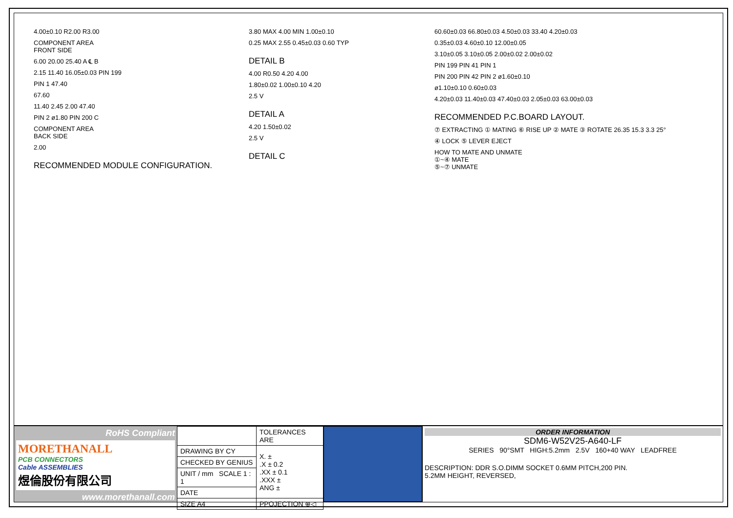4.00±0.10 R2.00 R3.00
COMPONENT AREA
FRONT SIDE
6.00 20.00 25.40 A ℄ B
2.15 11.40 16.05±0.03 PIN 199
PIN 1 47.40
67.60
11.40 2.45 2.00 47.40
PIN 2 ø1.80 PIN 200 C
COMPONENT AREA
BACK SIDE
2.00
RECOMMENDED MODULE CONFIGURATION.
3.80 MAX 4.00 MIN 1.00±0.10
0.25 MAX 2.55 0.45±0.03 0.60 TYP
DETAIL B
4.00 R0.50 4.20 4.00
1.80±0.02 1.00±0.10 4.20
2.5 V
DETAIL A
4.20 1.50±0.02
2.5 V
DETAIL C
60.60±0.03 66.80±0.03 4.50±0.03 33.40 4.20±0.03
0.35±0.03 4.60±0.10 12.00±0.05
3.10±0.05 3.10±0.05 2.00±0.02 2.00±0.02
PIN 199 PIN 41 PIN 1
PIN 200 PIN 42 PIN 2 ø1.60±0.10
ø1.10±0.10 0.60±0.03
4.20±0.03 11.40±0.03 47.40±0.03 2.05±0.03 63.00±0.03
RECOMMENDED P.C.BOARD LAYOUT.
⑦ EXTRACTING ① MATING ⑥ RISE UP ② MATE ③ ROTATE 26.35 15.3 3.3 25°
④ LOCK ⑤ LEVER EJECT
HOW TO MATE AND UNMATE
①~④ MATE
⑤~⑦ UNMATE
RoHS Compliant
MORETHANALL
PCB CONNECTORS
Cable ASSEMBLIES
煜倫股份有限公司
www.morethanall.com
| | TOLERANCES ARE |
| DRAWING BY CY | X. ± .X ± 0.2 .XX ± 0.1 .XXX ± ANG ± |
| CHECKED BY GENIUS | |
| UNIT / mm SCALE 1 : 1 | |
| DATE | |
| SIZE A4 | PPOJECTION ⊕◁ |
ORDER INFORMATION
SDM6-W52V25-A640-LF
SERIES 90°SMT HIGH:5.2mm 2.5V 160+40 WAY LEADFREE
DESCRIPTION: DDR S.O.DIMM SOCKET 0.6MM PITCH,200 PIN.
5.2MM HEIGHT, REVERSED,